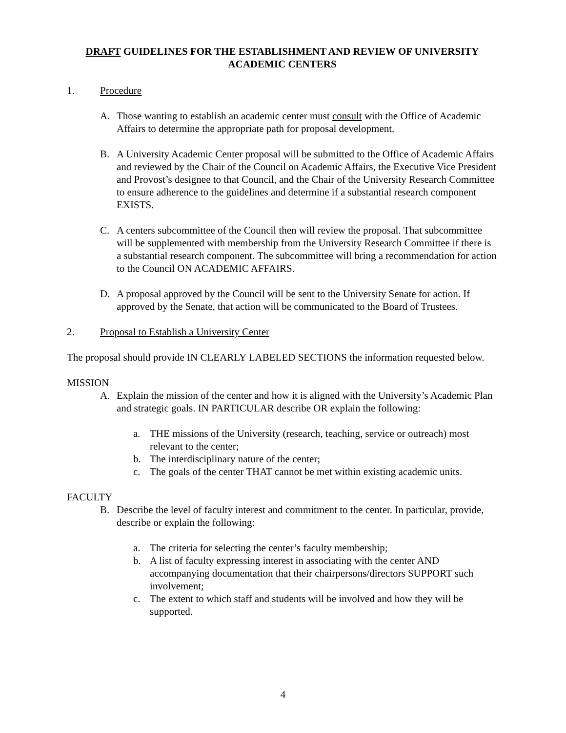DRAFT GUIDELINES FOR THE ESTABLISHMENT AND REVIEW OF UNIVERSITY ACADEMIC CENTERS
1. Procedure
A. Those wanting to establish an academic center must consult with the Office of Academic Affairs to determine the appropriate path for proposal development.
B. A University Academic Center proposal will be submitted to the Office of Academic Affairs and reviewed by the Chair of the Council on Academic Affairs, the Executive Vice President and Provost’s designee to that Council, and the Chair of the University Research Committee to ensure adherence to the guidelines and determine if a substantial research component EXISTS.
C. A centers subcommittee of the Council then will review the proposal. That subcommittee will be supplemented with membership from the University Research Committee if there is a substantial research component. The subcommittee will bring a recommendation for action to the Council ON ACADEMIC AFFAIRS.
D. A proposal approved by the Council will be sent to the University Senate for action. If approved by the Senate, that action will be communicated to the Board of Trustees.
2. Proposal to Establish a University Center
The proposal should provide IN CLEARLY LABELED SECTIONS the information requested below.
MISSION
A. Explain the mission of the center and how it is aligned with the University’s Academic Plan and strategic goals. IN PARTICULAR describe OR explain the following:
a. THE missions of the University (research, teaching, service or outreach) most relevant to the center;
b. The interdisciplinary nature of the center;
c. The goals of the center THAT cannot be met within existing academic units.
FACULTY
B. Describe the level of faculty interest and commitment to the center. In particular, provide, describe or explain the following:
a. The criteria for selecting the center’s faculty membership;
b. A list of faculty expressing interest in associating with the center AND accompanying documentation that their chairpersons/directors SUPPORT such involvement;
c. The extent to which staff and students will be involved and how they will be supported.
4